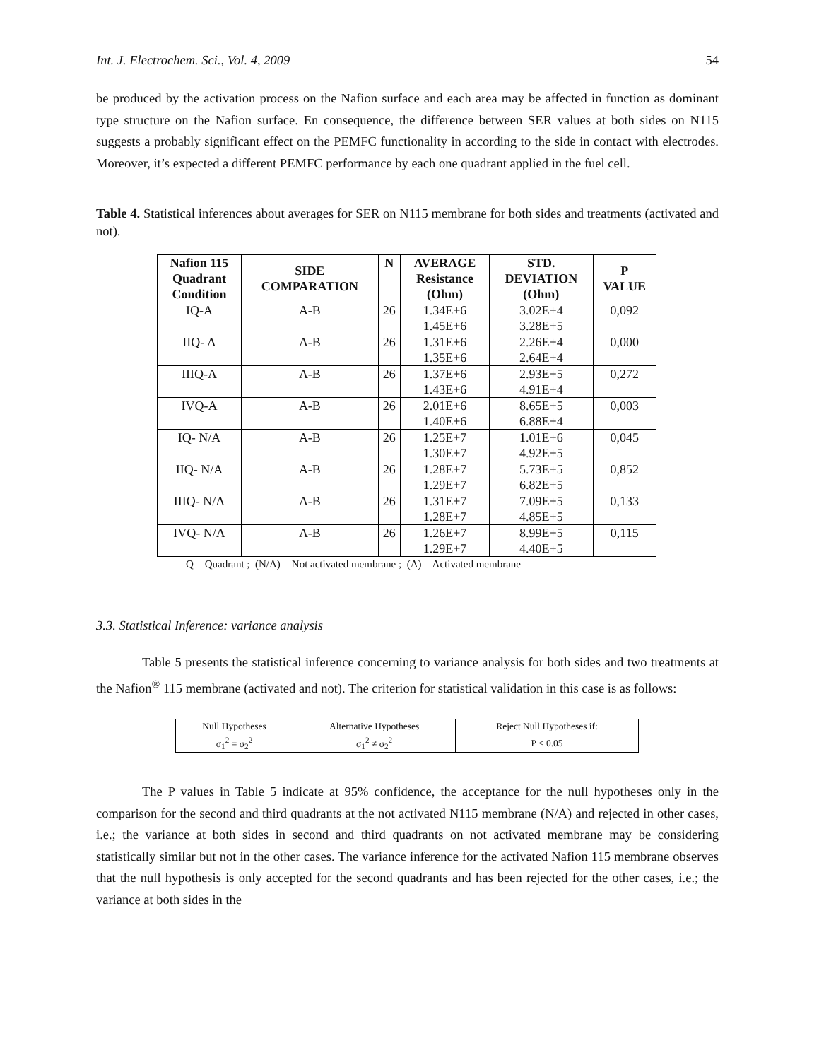Int. J. Electrochem. Sci., Vol. 4, 2009 54
be produced by the activation process on the Nafion surface and each area may be affected in function as dominant type structure on the Nafion surface. En consequence, the difference between SER values at both sides on N115 suggests a probably significant effect on the PEMFC functionality in according to the side in contact with electrodes. Moreover, it’s expected a different PEMFC performance by each one quadrant applied in the fuel cell.
Table 4. Statistical inferences about averages for SER on N115 membrane for both sides and treatments (activated and not).
| Nafion 115 Quadrant Condition | SIDE COMPARATION | N | AVERAGE Resistance (Ohm) | STD. DEVIATION (Ohm) | P VALUE |
| --- | --- | --- | --- | --- | --- |
| IQ-A | A-B | 26 | 1.34E+6 1.45E+6 | 3.02E+4 3.28E+5 | 0,092 |
| IIQ- A | A-B | 26 | 1.31E+6 1.35E+6 | 2.26E+4 2.64E+4 | 0,000 |
| IIIQ-A | A-B | 26 | 1.37E+6 1.43E+6 | 2.93E+5 4.91E+4 | 0,272 |
| IVQ-A | A-B | 26 | 2.01E+6 1.40E+6 | 8.65E+5 6.88E+4 | 0,003 |
| IQ- N/A | A-B | 26 | 1.25E+7 1.30E+7 | 1.01E+6 4.92E+5 | 0,045 |
| IIQ- N/A | A-B | 26 | 1.28E+7 1.29E+7 | 5.73E+5 6.82E+5 | 0,852 |
| IIIQ- N/A | A-B | 26 | 1.31E+7 1.28E+7 | 7.09E+5 4.85E+5 | 0,133 |
| IVQ- N/A | A-B | 26 | 1.26E+7 1.29E+7 | 8.99E+5 4.40E+5 | 0,115 |
Q = Quadrant ; (N/A) = Not activated membrane ; (A) = Activated membrane
3.3. Statistical Inference: variance analysis
Table 5 presents the statistical inference concerning to variance analysis for both sides and two treatments at the Nafion<sup>®</sup> 115 membrane (activated and not). The criterion for statistical validation in this case is as follows:
| Null Hypotheses | Alternative Hypotheses | Reject Null Hypotheses if: |
| σ<sub>1</sub><sup>2</sup> = σ<sub>2</sub><sup>2</sup> | σ<sub>1</sub><sup>2</sup> ≠ σ<sub>2</sub><sup>2</sup> | P < 0.05 |
The P values in Table 5 indicate at 95% confidence, the acceptance for the null hypotheses only in the comparison for the second and third quadrants at the not activated N115 membrane (N/A) and rejected in other cases, i.e.; the variance at both sides in second and third quadrants on not activated membrane may be considering statistically similar but not in the other cases. The variance inference for the activated Nafion 115 membrane observes that the null hypothesis is only accepted for the second quadrants and has been rejected for the other cases, i.e.; the variance at both sides in the